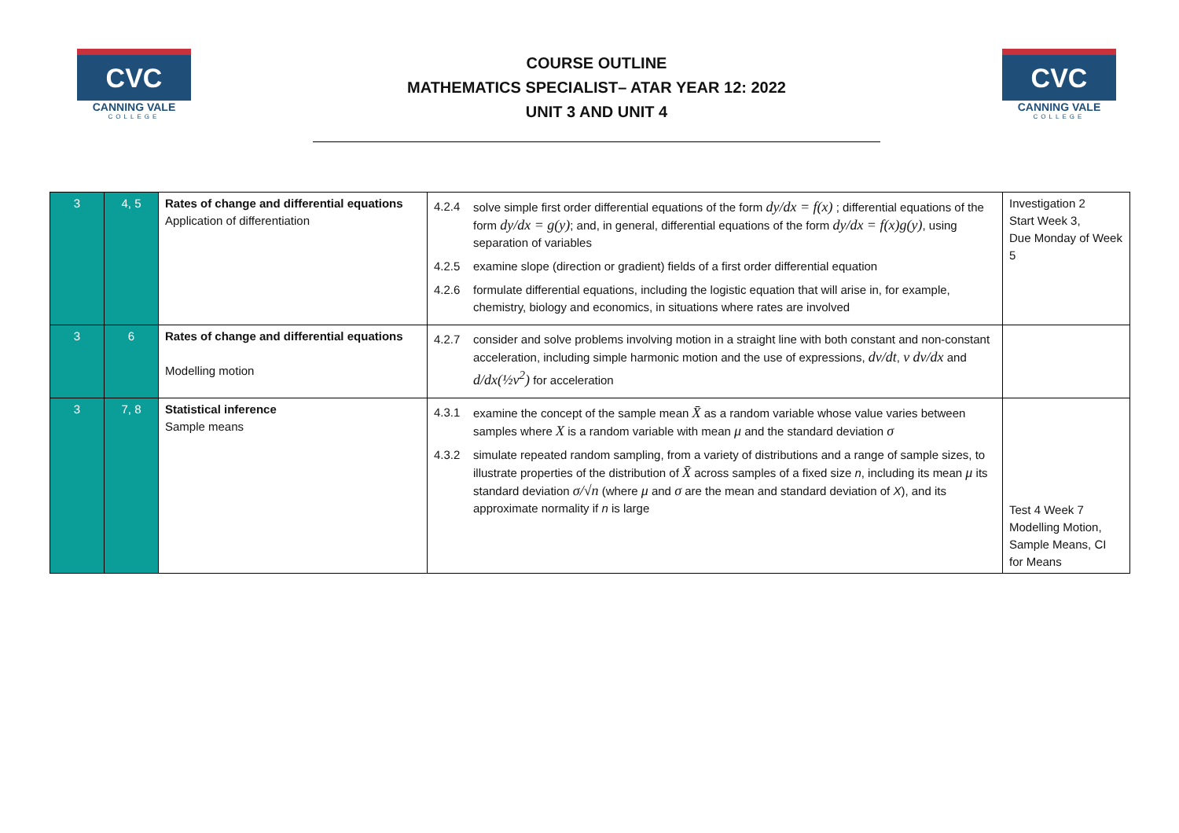CVC
CANNING VALE
COLLEGE
COURSE OUTLINE
MATHEMATICS SPECIALIST– ATAR YEAR 12: 2022
UNIT 3 AND UNIT 4
CVC
CANNING VALE
COLLEGE
| 3 | 4, 5 | Rates of change and differential equations Application of differentiation | 4.2.4 solve simple first order differential equations of the form dy/dx = f(x) ; differential equations of the form dy/dx = g(y) ; and, in general, differential equations of the form dy/dx = f(x)g(y) , using separation of variables 4.2.5 examine slope (direction or gradient) fields of a first order differential equation 4.2.6 formulate differential equations, including the logistic equation that will arise in, for example, chemistry, biology and economics, in situations where rates are involved | Investigation 2 Start Week 3, Due Monday of Week 5 |
| 3 | 6 | Rates of change and differential equations Modelling motion | 4.2.7 consider and solve problems involving motion in a straight line with both constant and non-constant acceleration, including simple harmonic motion and the use of expressions, dv/dt , v dv/dx and d/dx(½v<sup>2</sup>) for acceleration | |
| 3 | 7, 8 | Statistical inference Sample means | 4.3.1 examine the concept of the sample mean X̄ as a random variable whose value varies between samples where X is a random variable with mean μ and the standard deviation σ 4.3.2 simulate repeated random sampling, from a variety of distributions and a range of sample sizes, to illustrate properties of the distribution of X̄ across samples of a fixed size n , including its mean μ its standard deviation σ/√n (where μ and σ are the mean and standard deviation of X ), and its approximate normality if n is large | Test 4 Week 7 Modelling Motion, Sample Means, CI for Means |